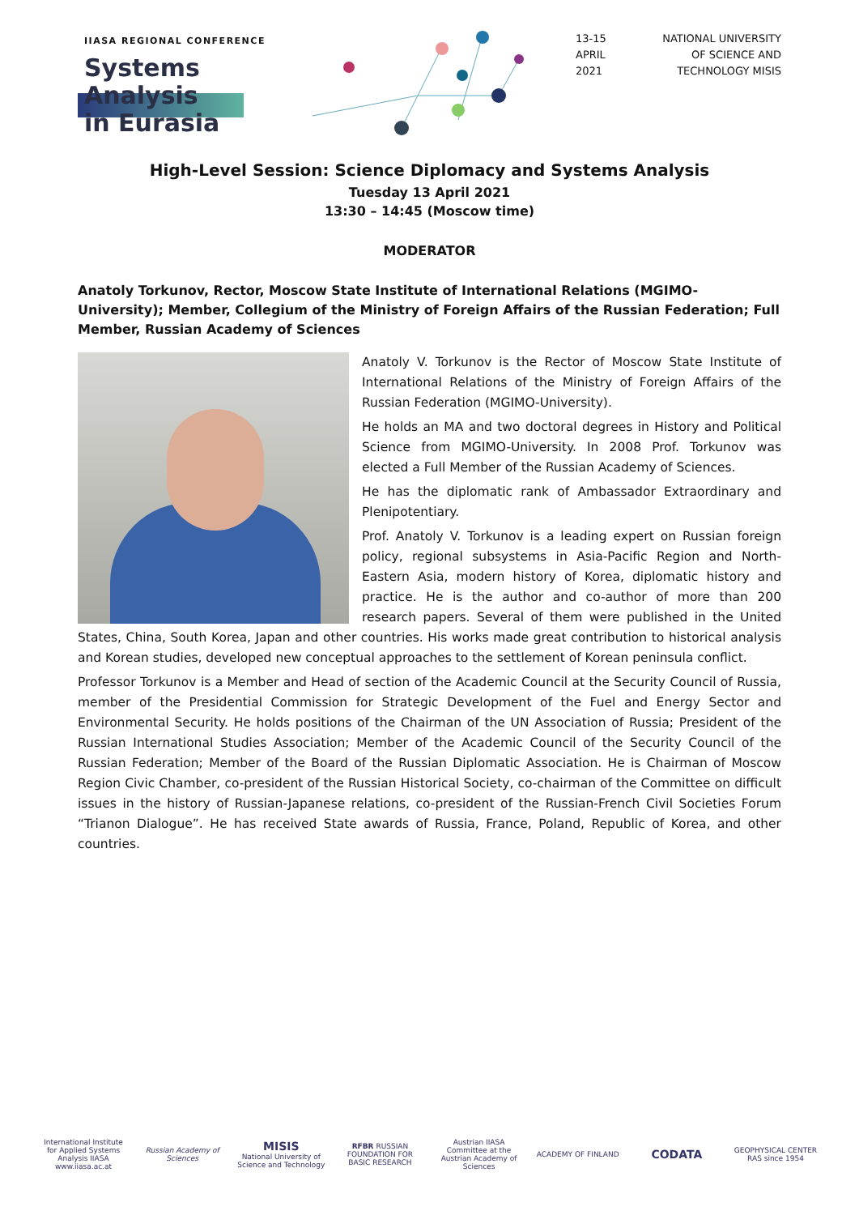IIASA REGIONAL CONFERENCE
Systems Analysis
in Eurasia
13-15
APRIL
2021
NATIONAL UNIVERSITY
OF SCIENCE AND
TECHNOLOGY MISIS
High-Level Session: Science Diplomacy and Systems Analysis
Tuesday 13 April 2021
13:30 – 14:45 (Moscow time)
MODERATOR
Anatoly Torkunov, Rector, Moscow State Institute of International Relations (MGIMO-University); Member, Collegium of the Ministry of Foreign Affairs of the Russian Federation; Full Member, Russian Academy of Sciences
Anatoly V. Torkunov is the Rector of Moscow State Institute of International Relations of the Ministry of Foreign Affairs of the Russian Federation (MGIMO-University).
He holds an MA and two doctoral degrees in History and Political Science from MGIMO-University. In 2008 Prof. Torkunov was elected a Full Member of the Russian Academy of Sciences.
He has the diplomatic rank of Ambassador Extraordinary and Plenipotentiary.
Prof. Anatoly V. Torkunov is a leading expert on Russian foreign policy, regional subsystems in Asia-Pacific Region and North-Eastern Asia, modern history of Korea, diplomatic history and practice. He is the author and co-author of more than 200 research papers. Several of them were published in the United States, China, South Korea, Japan and other countries. His works made great contribution to historical analysis and Korean studies, developed new conceptual approaches to the settlement of Korean peninsula conflict.
Professor Torkunov is a Member and Head of section of the Academic Council at the Security Council of Russia, member of the Presidential Commission for Strategic Development of the Fuel and Energy Sector and Environmental Security. He holds positions of the Chairman of the UN Association of Russia; President of the Russian International Studies Association; Member of the Academic Council of the Security Council of the Russian Federation; Member of the Board of the Russian Diplomatic Association. He is Chairman of Moscow Region Civic Chamber, co-president of the Russian Historical Society, co-chairman of the Committee on difficult issues in the history of Russian-Japanese relations, co-president of the Russian-French Civil Societies Forum “Trianon Dialogue”. He has received State awards of Russia, France, Poland, Republic of Korea, and other countries.
International Institute for Applied Systems Analysis IIASA www.iiasa.ac.at
Russian Academy of Sciences
MISIS
National University of Science and Technology
RFBR RUSSIAN FOUNDATION FOR BASIC RESEARCH
Austrian IIASA Committee at the Austrian Academy of Sciences
ACADEMY OF FINLAND
CODATA
GEOPHYSICAL CENTER RAS since 1954